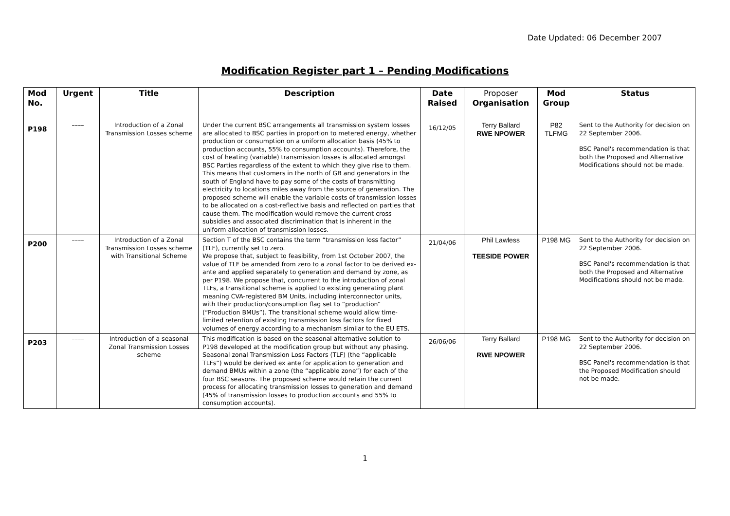Date Updated: 06 December 2007
Modification Register part 1 – Pending Modifications
| Mod No. | Urgent | Title | Description | Date Raised | Proposer Organisation | Mod Group | Status |
| --- | --- | --- | --- | --- | --- | --- | --- |
| P198 | –––– | Introduction of a Zonal Transmission Losses scheme | Under the current BSC arrangements all transmission system losses are allocated to BSC parties in proportion to metered energy, whether production or consumption on a uniform allocation basis (45% to production accounts, 55% to consumption accounts). Therefore, the cost of heating (variable) transmission losses is allocated amongst BSC Parties regardless of the extent to which they give rise to them. This means that customers in the north of GB and generators in the south of England have to pay some of the costs of transmitting electricity to locations miles away from the source of generation. The proposed scheme will enable the variable costs of transmission losses to be allocated on a cost-reflective basis and reflected on parties that cause them. The modification would remove the current cross subsidies and associated discrimination that is inherent in the uniform allocation of transmission losses. | 16/12/05 | Terry Ballard RWE NPOWER | P82 TLFMG | Sent to the Authority for decision on 22 September 2006. BSC Panel's recommendation is that both the Proposed and Alternative Modifications should not be made. |
| P200 | –––– | Introduction of a Zonal Transmission Losses scheme with Transitional Scheme | Section T of the BSC contains the term “transmission loss factor” (TLF), currently set to zero. We propose that, subject to feasibility, from 1st October 2007, the value of TLF be amended from zero to a zonal factor to be derived ex-ante and applied separately to generation and demand by zone, as per P198. We propose that, concurrent to the introduction of zonal TLFs, a transitional scheme is applied to existing generating plant meaning CVA-registered BM Units, including interconnector units, with their production/consumption flag set to “production” (“Production BMUs”). The transitional scheme would allow time-limited retention of existing transmission loss factors for fixed volumes of energy according to a mechanism similar to the EU ETS. | 21/04/06 | Phil Lawless TEESIDE POWER | P198 MG | Sent to the Authority for decision on 22 September 2006. BSC Panel's recommendation is that both the Proposed and Alternative Modifications should not be made. |
| P203 | –––– | Introduction of a seasonal Zonal Transmission Losses scheme | This modification is based on the seasonal alternative solution to P198 developed at the modification group but without any phasing. Seasonal zonal Transmission Loss Factors (TLF) (the “applicable TLFs”) would be derived ex ante for application to generation and demand BMUs within a zone (the “applicable zone”) for each of the four BSC seasons. The proposed scheme would retain the current process for allocating transmission losses to generation and demand (45% of transmission losses to production accounts and 55% to consumption accounts). | 26/06/06 | Terry Ballard RWE NPOWER | P198 MG | Sent to the Authority for decision on 22 September 2006. BSC Panel's recommendation is that the Proposed Modification should not be made. |
1